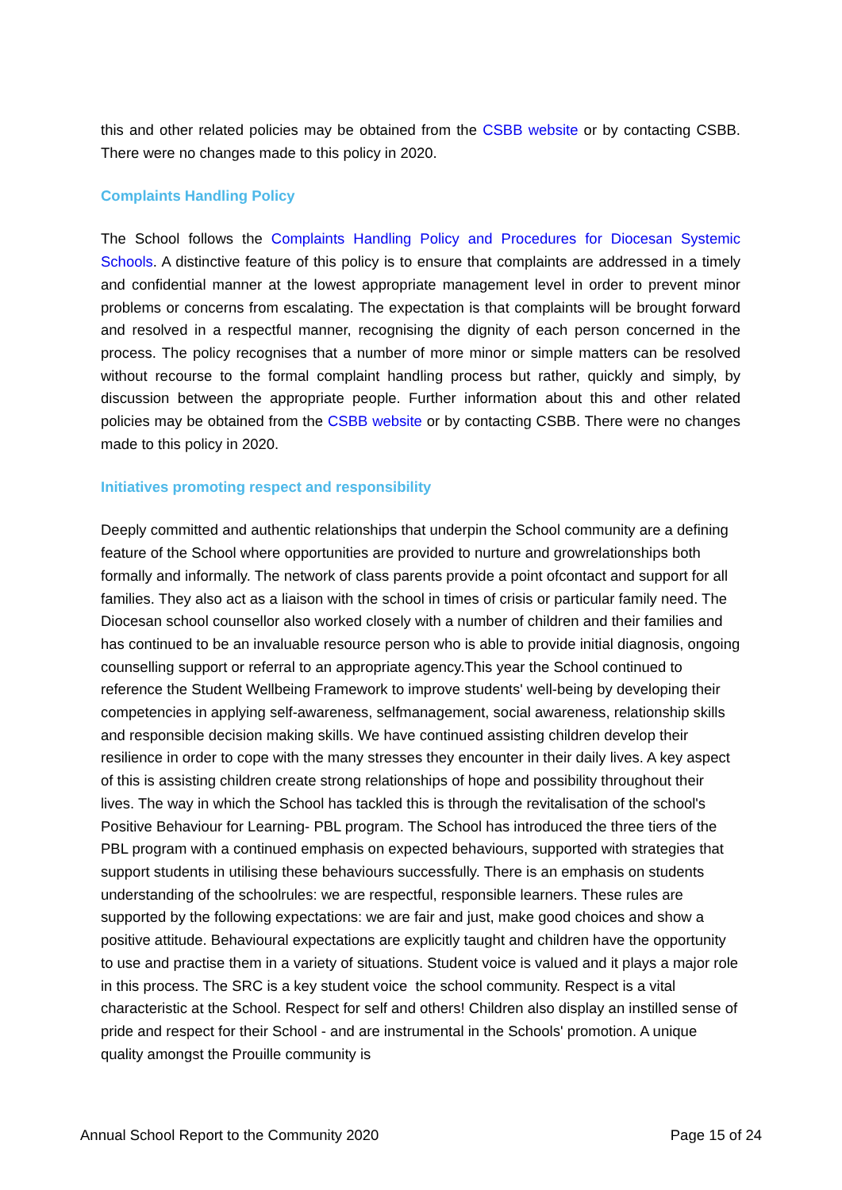this and other related policies may be obtained from the CSBB website or by contacting CSBB. There were no changes made to this policy in 2020.
Complaints Handling Policy
The School follows the Complaints Handling Policy and Procedures for Diocesan Systemic Schools. A distinctive feature of this policy is to ensure that complaints are addressed in a timely and confidential manner at the lowest appropriate management level in order to prevent minor problems or concerns from escalating. The expectation is that complaints will be brought forward and resolved in a respectful manner, recognising the dignity of each person concerned in the process. The policy recognises that a number of more minor or simple matters can be resolved without recourse to the formal complaint handling process but rather, quickly and simply, by discussion between the appropriate people. Further information about this and other related policies may be obtained from the CSBB website or by contacting CSBB. There were no changes made to this policy in 2020.
Initiatives promoting respect and responsibility
Deeply committed and authentic relationships that underpin the School community are a defining feature of the School where opportunities are provided to nurture and growrelationships both formally and informally. The network of class parents provide a point ofcontact and support for all families. They also act as a liaison with the school in times of crisis or particular family need. The Diocesan school counsellor also worked closely with a number of children and their families and has continued to be an invaluable resource person who is able to provide initial diagnosis, ongoing counselling support or referral to an appropriate agency.This year the School continued to reference the Student Wellbeing Framework to improve students' well-being by developing their competencies in applying self-awareness, selfmanagement, social awareness, relationship skills and responsible decision making skills. We have continued assisting children develop their resilience in order to cope with the many stresses they encounter in their daily lives. A key aspect of this is assisting children create strong relationships of hope and possibility throughout their lives. The way in which the School has tackled this is through the revitalisation of the school's Positive Behaviour for Learning- PBL program. The School has introduced the three tiers of the PBL program with a continued emphasis on expected behaviours, supported with strategies that support students in utilising these behaviours successfully. There is an emphasis on students understanding of the schoolrules: we are respectful, responsible learners. These rules are supported by the following expectations: we are fair and just, make good choices and show a positive attitude. Behavioural expectations are explicitly taught and children have the opportunity to use and practise them in a variety of situations. Student voice is valued and it plays a major role in this process. The SRC is a key student voice the school community. Respect is a vital characteristic at the School. Respect for self and others! Children also display an instilled sense of pride and respect for their School - and are instrumental in the Schools' promotion. A unique quality amongst the Prouille community is
Annual School Report to the Community 2020 Page 15 of 24